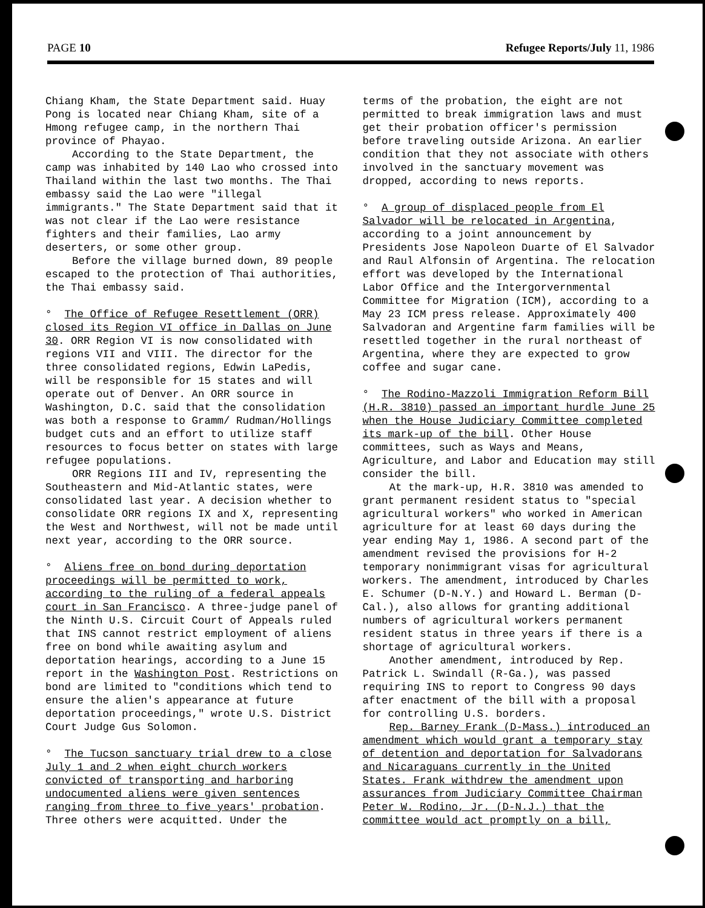PAGE 10 Refugee Reports/July 11, 1986
Chiang Kham, the State Department said. Huay Pong is located near Chiang Kham, site of a Hmong refugee camp, in the northern Thai province of Phayao.
According to the State Department, the camp was inhabited by 140 Lao who crossed into Thailand within the last two months. The Thai embassy said the Lao were "illegal immigrants." The State Department said that it was not clear if the Lao were resistance fighters and their families, Lao army deserters, or some other group.
Before the village burned down, 89 people escaped to the protection of Thai authorities, the Thai embassy said.
° The Office of Refugee Resettlement (ORR) closed its Region VI office in Dallas on June 30. ORR Region VI is now consolidated with regions VII and VIII. The director for the three consolidated regions, Edwin LaPedis, will be responsible for 15 states and will operate out of Denver. An ORR source in Washington, D.C. said that the consolidation was both a response to Gramm/ Rudman/Hollings budget cuts and an effort to utilize staff resources to focus better on states with large refugee populations.
ORR Regions III and IV, representing the Southeastern and Mid-Atlantic states, were consolidated last year. A decision whether to consolidate ORR regions IX and X, representing the West and Northwest, will not be made until next year, according to the ORR source.
° Aliens free on bond during deportation proceedings will be permitted to work, according to the ruling of a federal appeals court in San Francisco. A three-judge panel of the Ninth U.S. Circuit Court of Appeals ruled that INS cannot restrict employment of aliens free on bond while awaiting asylum and deportation hearings, according to a June 15 report in the Washington Post. Restrictions on bond are limited to "conditions which tend to ensure the alien's appearance at future deportation proceedings," wrote U.S. District Court Judge Gus Solomon.
° The Tucson sanctuary trial drew to a close July 1 and 2 when eight church workers convicted of transporting and harboring undocumented aliens were given sentences ranging from three to five years' probation. Three others were acquitted. Under the
terms of the probation, the eight are not permitted to break immigration laws and must get their probation officer's permission before traveling outside Arizona. An earlier condition that they not associate with others involved in the sanctuary movement was dropped, according to news reports.
° A group of displaced people from El Salvador will be relocated in Argentina, according to a joint announcement by Presidents Jose Napoleon Duarte of El Salvador and Raul Alfonsin of Argentina. The relocation effort was developed by the International Labor Office and the Intergorvernmental Committee for Migration (ICM), according to a May 23 ICM press release. Approximately 400 Salvadoran and Argentine farm families will be resettled together in the rural northeast of Argentina, where they are expected to grow coffee and sugar cane.
° The Rodino-Mazzoli Immigration Reform Bill (H.R. 3810) passed an important hurdle June 25 when the House Judiciary Committee completed its mark-up of the bill. Other House committees, such as Ways and Means, Agriculture, and Labor and Education may still consider the bill.
At the mark-up, H.R. 3810 was amended to grant permanent resident status to "special agricultural workers" who worked in American agriculture for at least 60 days during the year ending May 1, 1986. A second part of the amendment revised the provisions for H-2 temporary nonimmigrant visas for agricultural workers. The amendment, introduced by Charles E. Schumer (D-N.Y.) and Howard L. Berman (D-Cal.), also allows for granting additional numbers of agricultural workers permanent resident status in three years if there is a shortage of agricultural workers.
Another amendment, introduced by Rep. Patrick L. Swindall (R-Ga.), was passed requiring INS to report to Congress 90 days after enactment of the bill with a proposal for controlling U.S. borders.
Rep. Barney Frank (D-Mass.) introduced an amendment which would grant a temporary stay of detention and deportation for Salvadorans and Nicaraguans currently in the United States. Frank withdrew the amendment upon assurances from Judiciary Committee Chairman Peter W. Rodino, Jr. (D-N.J.) that the committee would act promptly on a bill,